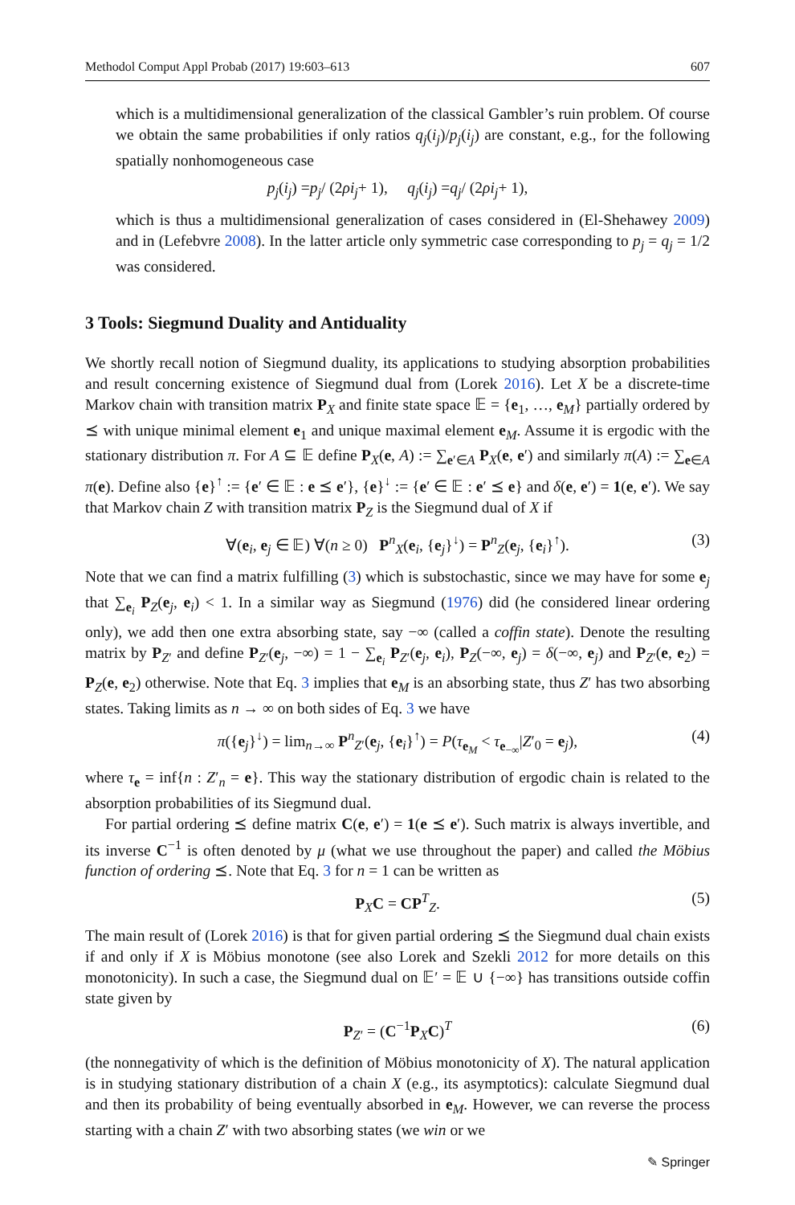Methodol Comput Appl Probab (2017) 19:603–613 607
which is a multidimensional generalization of the classical Gambler’s ruin problem. Of course we obtain the same probabilities if only ratios q<sub>j</sub>(i<sub>j</sub>)/p<sub>j</sub>(i<sub>j</sub>) are constant, e.g., for the following spatially nonhomogeneous case
p<sub>j</sub> (i<sub>j</sub>) = p<sub>j</sub> / (2 ρi<sub>j</sub> + 1), q<sub>j</sub> (i<sub>j</sub>) = q<sub>j</sub> / (2 ρi<sub>j</sub> + 1),
which is thus a multidimensional generalization of cases considered in (El-Shehawey 2009) and in (Lefebvre 2008). In the latter article only symmetric case corresponding to p<sub>j</sub> = q<sub>j</sub> = 1/2 was considered.
3 Tools: Siegmund Duality and Antiduality
We shortly recall notion of Siegmund duality, its applications to studying absorption probabilities and result concerning existence of Siegmund dual from (Lorek 2016). Let X be a discrete-time Markov chain with transition matrix P<sub>X</sub> and finite state space 𝔼 = {e<sub>1</sub>, …, e<sub>M</sub>} partially ordered by ⪯ with unique minimal element e<sub>1</sub> and unique maximal element e<sub>M</sub>. Assume it is ergodic with the stationary distribution π. For A ⊆ 𝔼 define P<sub>X</sub>(e, A) := ∑<sub>e′∈A</sub> P<sub>X</sub>(e, e′) and similarly π(A) := ∑<sub>e∈A</sub> π(e). Define also {e}<sup>↑</sup> := {e′ ∈ 𝔼 : e ⪯ e′}, {e}<sup>↓</sup> := {e′ ∈ 𝔼 : e′ ⪯ e} and δ(e, e′) = 1(e, e′). We say that Markov chain Z with transition matrix P<sub>Z</sub> is the Siegmund dual of X if
∀(e<sub>i</sub>, e<sub>j</sub> ∈ 𝔼) ∀(n ≥ 0) P<sup>n</sup><sub>X</sub>(e<sub>i</sub>, {e<sub>j</sub>}<sup>↓</sup>) = P<sup>n</sup><sub>Z</sub>(e<sub>j</sub>, {e<sub>i</sub>}<sup>↑</sup>). (3)
Note that we can find a matrix fulfilling (3) which is substochastic, since we may have for some e<sub>j</sub> that ∑<sub>e<sub>i</sub></sub> P<sub>Z</sub>(e<sub>j</sub>, e<sub>i</sub>) < 1. In a similar way as Siegmund (1976) did (he considered linear ordering only), we add then one extra absorbing state, say −∞ (called a coffin state). Denote the resulting matrix by P<sub>Z′</sub> and define P<sub>Z′</sub>(e<sub>j</sub>, −∞) = 1 − ∑<sub>e<sub>i</sub></sub> P<sub>Z′</sub>(e<sub>j</sub>, e<sub>i</sub>), P<sub>Z</sub>(−∞, e<sub>j</sub>) = δ(−∞, e<sub>j</sub>) and P<sub>Z′</sub>(e, e<sub>2</sub>) = P<sub>Z</sub>(e, e<sub>2</sub>) otherwise. Note that Eq. 3 implies that e<sub>M</sub> is an absorbing state, thus Z′ has two absorbing states. Taking limits as n → ∞ on both sides of Eq. 3 we have
π({e<sub>j</sub>}<sup>↓</sup>) = lim<sub>n→∞</sub> P<sup>n</sup><sub>Z′</sub>(e<sub>j</sub>, {e<sub>i</sub>}<sup>↑</sup>) = P(τ<sub>e<sub>M</sub></sub> < τ<sub>e<sub>−∞</sub></sub>|Z′<sub>0</sub> = e<sub>j</sub>), (4)
where τ<sub>e</sub> = inf{n : Z′<sub>n</sub> = e}. This way the stationary distribution of ergodic chain is related to the absorption probabilities of its Siegmund dual.
For partial ordering ⪯ define matrix C(e, e′) = 1(e ⪯ e′). Such matrix is always invertible, and its inverse C<sup>−1</sup> is often denoted by μ (what we use throughout the paper) and called the Möbius function of ordering ⪯. Note that Eq. 3 for n = 1 can be written as
P<sub>X</sub>C = CP<sup>T</sup><sub>Z</sub>. (5)
The main result of (Lorek 2016) is that for given partial ordering ⪯ the Siegmund dual chain exists if and only if X is Möbius monotone (see also Lorek and Szekli 2012 for more details on this monotonicity). In such a case, the Siegmund dual on 𝔼′ = 𝔼 ∪ {−∞} has transitions outside coffin state given by
P<sub>Z′</sub> = (C<sup>−1</sup>P<sub>X</sub>C)<sup>T</sup> (6)
(the nonnegativity of which is the definition of Möbius monotonicity of X). The natural application is in studying stationary distribution of a chain X (e.g., its asymptotics): calculate Siegmund dual and then its probability of being eventually absorbed in e<sub>M</sub>. However, we can reverse the process starting with a chain Z′ with two absorbing states (we win or we
✎ Springer